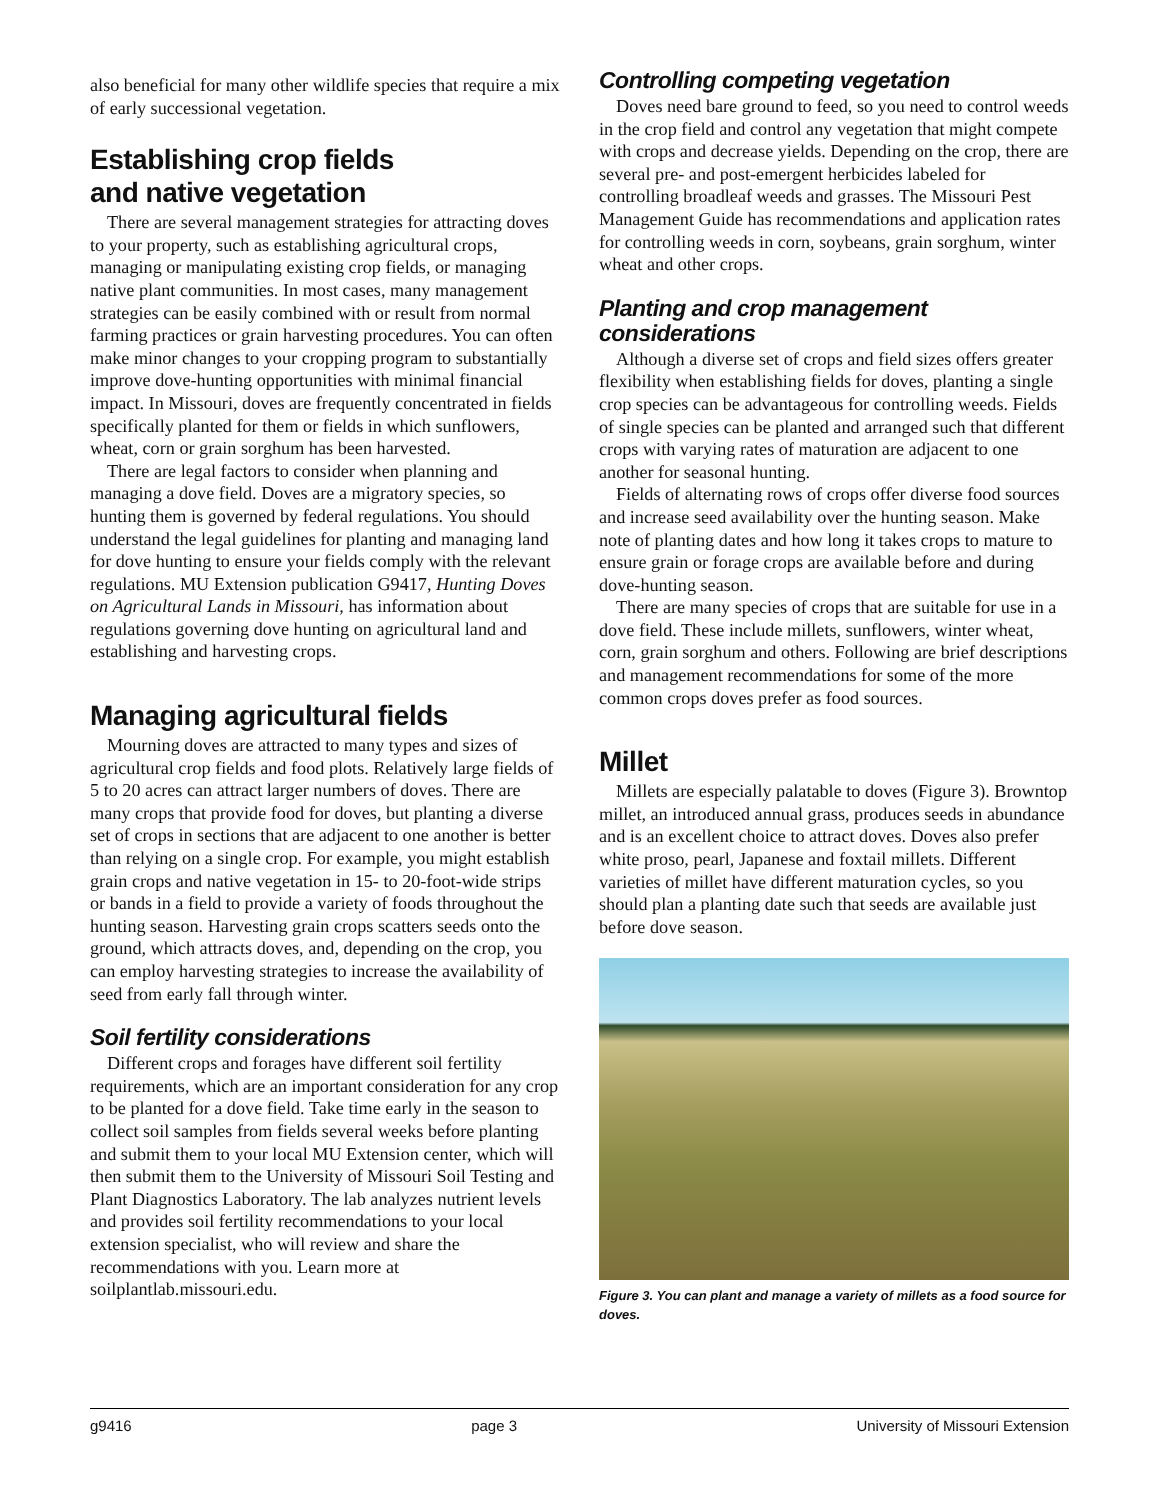also beneficial for many other wildlife species that require a mix of early successional vegetation.
Establishing crop fields
and native vegetation
There are several management strategies for attracting doves to your property, such as establishing agricultural crops, managing or manipulating existing crop fields, or managing native plant communities. In most cases, many management strategies can be easily combined with or result from normal farming practices or grain harvesting procedures. You can often make minor changes to your cropping program to substantially improve dove-hunting opportunities with minimal financial impact. In Missouri, doves are frequently concentrated in fields specifically planted for them or fields in which sunflowers, wheat, corn or grain sorghum has been harvested.
There are legal factors to consider when planning and managing a dove field. Doves are a migratory species, so hunting them is governed by federal regulations. You should understand the legal guidelines for planting and managing land for dove hunting to ensure your fields comply with the relevant regulations. MU Extension publication G9417, Hunting Doves on Agricultural Lands in Missouri, has information about regulations governing dove hunting on agricultural land and establishing and harvesting crops.
Managing agricultural fields
Mourning doves are attracted to many types and sizes of agricultural crop fields and food plots. Relatively large fields of 5 to 20 acres can attract larger numbers of doves. There are many crops that provide food for doves, but planting a diverse set of crops in sections that are adjacent to one another is better than relying on a single crop. For example, you might establish grain crops and native vegetation in 15- to 20-foot-wide strips or bands in a field to provide a variety of foods throughout the hunting season. Harvesting grain crops scatters seeds onto the ground, which attracts doves, and, depending on the crop, you can employ harvesting strategies to increase the availability of seed from early fall through winter.
Soil fertility considerations
Different crops and forages have different soil fertility requirements, which are an important consideration for any crop to be planted for a dove field. Take time early in the season to collect soil samples from fields several weeks before planting and submit them to your local MU Extension center, which will then submit them to the University of Missouri Soil Testing and Plant Diagnostics Laboratory. The lab analyzes nutrient levels and provides soil fertility recommendations to your local extension specialist, who will review and share the recommendations with you. Learn more at soilplantlab.missouri.edu.
Controlling competing vegetation
Doves need bare ground to feed, so you need to control weeds in the crop field and control any vegetation that might compete with crops and decrease yields. Depending on the crop, there are several pre- and post-emergent herbicides labeled for controlling broadleaf weeds and grasses. The Missouri Pest Management Guide has recommendations and application rates for controlling weeds in corn, soybeans, grain sorghum, winter wheat and other crops.
Planting and crop management considerations
Although a diverse set of crops and field sizes offers greater flexibility when establishing fields for doves, planting a single crop species can be advantageous for controlling weeds. Fields of single species can be planted and arranged such that different crops with varying rates of maturation are adjacent to one another for seasonal hunting.
Fields of alternating rows of crops offer diverse food sources and increase seed availability over the hunting season. Make note of planting dates and how long it takes crops to mature to ensure grain or forage crops are available before and during dove-hunting season.
There are many species of crops that are suitable for use in a dove field. These include millets, sunflowers, winter wheat, corn, grain sorghum and others. Following are brief descriptions and management recommendations for some of the more common crops doves prefer as food sources.
Millet
Millets are especially palatable to doves (Figure 3). Browntop millet, an introduced annual grass, produces seeds in abundance and is an excellent choice to attract doves. Doves also prefer white proso, pearl, Japanese and foxtail millets. Different varieties of millet have different maturation cycles, so you should plan a planting date such that seeds are available just before dove season.
Figure 3. You can plant and manage a variety of millets as a food source for doves.
g9416 page 3 University of Missouri Extension